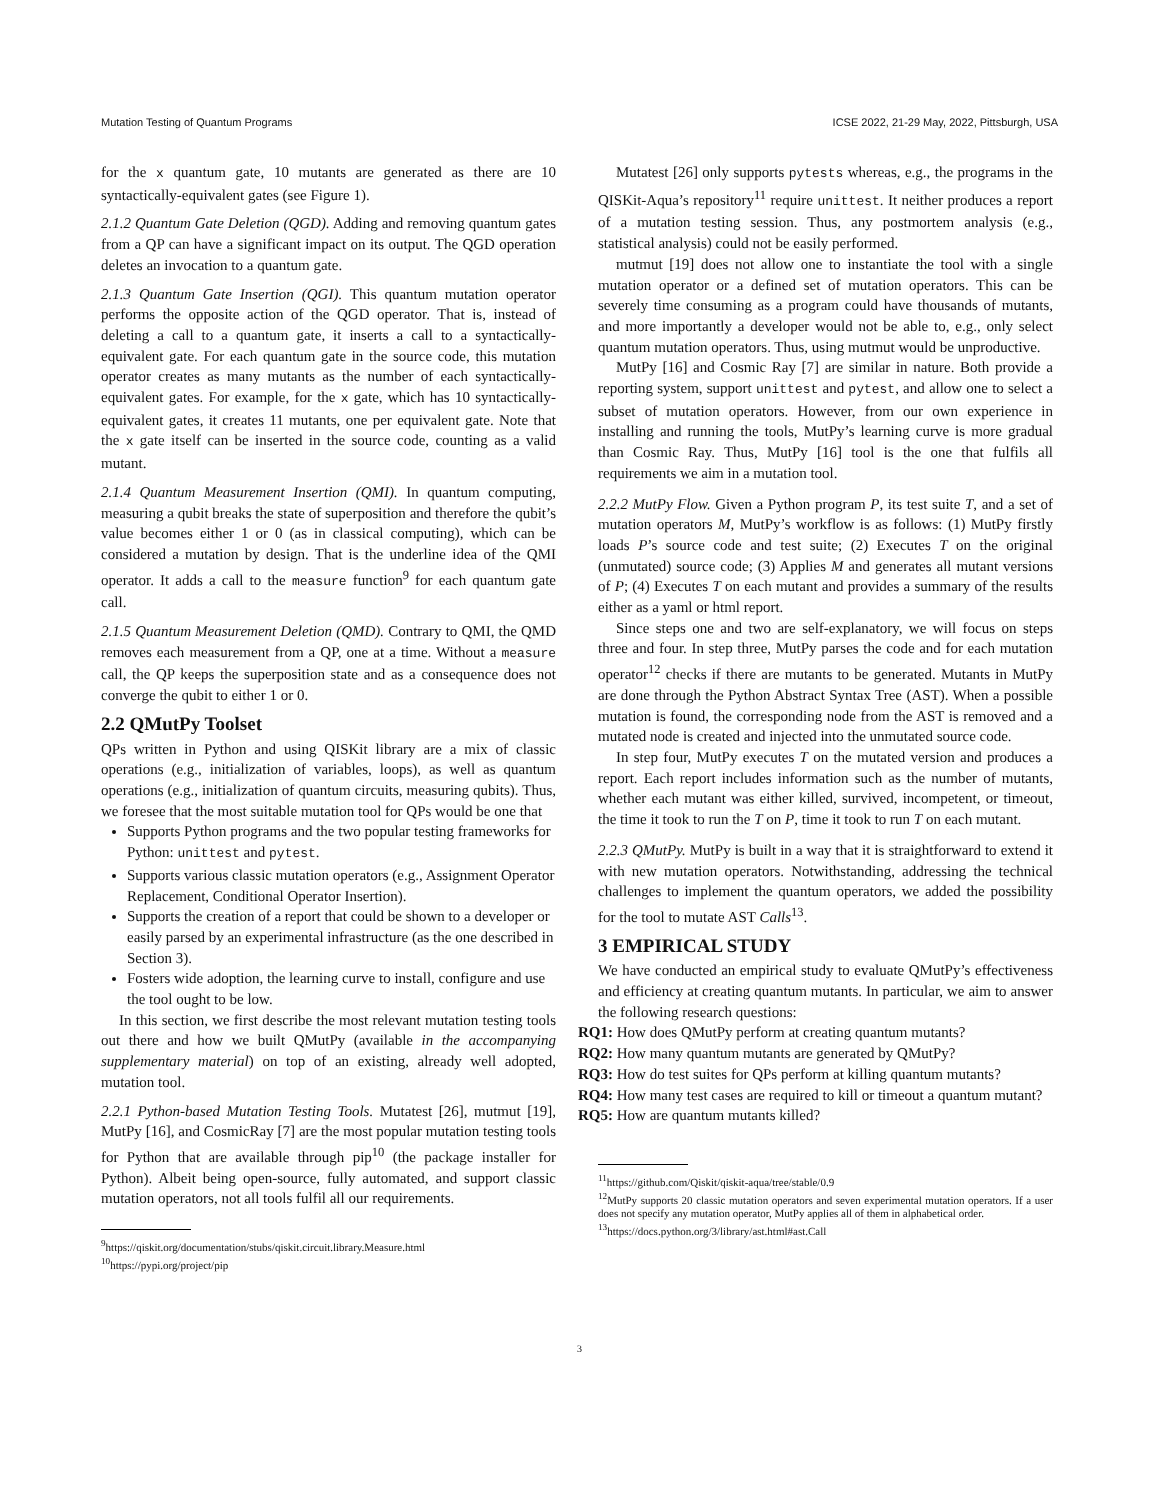Mutation Testing of Quantum Programs ICSE 2022, 21-29 May, 2022, Pittsburgh, USA
for the x quantum gate, 10 mutants are generated as there are 10 syntactically-equivalent gates (see Figure 1).
2.1.2 Quantum Gate Deletion (QGD). Adding and removing quantum gates from a QP can have a significant impact on its output. The QGD operation deletes an invocation to a quantum gate.
2.1.3 Quantum Gate Insertion (QGI). This quantum mutation operator performs the opposite action of the QGD operator. That is, instead of deleting a call to a quantum gate, it inserts a call to a syntactically-equivalent gate. For each quantum gate in the source code, this mutation operator creates as many mutants as the number of each syntactically-equivalent gates. For example, for the x gate, which has 10 syntactically-equivalent gates, it creates 11 mutants, one per equivalent gate. Note that the x gate itself can be inserted in the source code, counting as a valid mutant.
2.1.4 Quantum Measurement Insertion (QMI). In quantum computing, measuring a qubit breaks the state of superposition and therefore the qubit’s value becomes either 1 or 0 (as in classical computing), which can be considered a mutation by design. That is the underline idea of the QMI operator. It adds a call to the measure function<sup>9</sup> for each quantum gate call.
2.1.5 Quantum Measurement Deletion (QMD). Contrary to QMI, the QMD removes each measurement from a QP, one at a time. Without a measure call, the QP keeps the superposition state and as a consequence does not converge the qubit to either 1 or 0.
2.2 QMutPy Toolset
QPs written in Python and using QISKit library are a mix of classic operations (e.g., initialization of variables, loops), as well as quantum operations (e.g., initialization of quantum circuits, measuring qubits). Thus, we foresee that the most suitable mutation tool for QPs would be one that
Supports Python programs and the two popular testing frameworks for Python: unittest and pytest.
Supports various classic mutation operators (e.g., Assignment Operator Replacement, Conditional Operator Insertion).
Supports the creation of a report that could be shown to a developer or easily parsed by an experimental infrastructure (as the one described in Section 3).
Fosters wide adoption, the learning curve to install, configure and use the tool ought to be low.
In this section, we first describe the most relevant mutation testing tools out there and how we built QMutPy (available in the accompanying supplementary material) on top of an existing, already well adopted, mutation tool.
2.2.1 Python-based Mutation Testing Tools. Mutatest [26], mutmut [19], MutPy [16], and CosmicRay [7] are the most popular mutation testing tools for Python that are available through pip<sup>10</sup> (the package installer for Python). Albeit being open-source, fully automated, and support classic mutation operators, not all tools fulfil all our requirements.
<sup>9</sup> https://qiskit.org/documentation/stubs/qiskit.circuit.library.Measure.html
<sup>10</sup> https://pypi.org/project/pip
Mutatest [26] only supports pytests whereas, e.g., the programs in the QISKit-Aqua’s repository<sup>11</sup> require unittest. It neither produces a report of a mutation testing session. Thus, any postmortem analysis (e.g., statistical analysis) could not be easily performed.
mutmut [19] does not allow one to instantiate the tool with a single mutation operator or a defined set of mutation operators. This can be severely time consuming as a program could have thousands of mutants, and more importantly a developer would not be able to, e.g., only select quantum mutation operators. Thus, using mutmut would be unproductive.
MutPy [16] and Cosmic Ray [7] are similar in nature. Both provide a reporting system, support unittest and pytest, and allow one to select a subset of mutation operators. However, from our own experience in installing and running the tools, MutPy’s learning curve is more gradual than Cosmic Ray. Thus, MutPy [16] tool is the one that fulfils all requirements we aim in a mutation tool.
2.2.2 MutPy Flow. Given a Python program P, its test suite T, and a set of mutation operators M, MutPy’s workflow is as follows: (1) MutPy firstly loads P’s source code and test suite; (2) Executes T on the original (unmutated) source code; (3) Applies M and generates all mutant versions of P; (4) Executes T on each mutant and provides a summary of the results either as a yaml or html report.
Since steps one and two are self-explanatory, we will focus on steps three and four. In step three, MutPy parses the code and for each mutation operator<sup>12</sup> checks if there are mutants to be generated. Mutants in MutPy are done through the Python Abstract Syntax Tree (AST). When a possible mutation is found, the corresponding node from the AST is removed and a mutated node is created and injected into the unmutated source code.
In step four, MutPy executes T on the mutated version and produces a report. Each report includes information such as the number of mutants, whether each mutant was either killed, survived, incompetent, or timeout, the time it took to run the T on P, time it took to run T on each mutant.
2.2.3 QMutPy. MutPy is built in a way that it is straightforward to extend it with new mutation operators. Notwithstanding, addressing the technical challenges to implement the quantum operators, we added the possibility for the tool to mutate AST Calls<sup>13</sup>.
3 EMPIRICAL STUDY
We have conducted an empirical study to evaluate QMutPy’s effectiveness and efficiency at creating quantum mutants. In particular, we aim to answer the following research questions:
RQ1: How does QMutPy perform at creating quantum mutants?
RQ2: How many quantum mutants are generated by QMutPy?
RQ3: How do test suites for QPs perform at killing quantum mutants?
RQ4: How many test cases are required to kill or timeout a quantum mutant?
RQ5: How are quantum mutants killed?
<sup>11</sup> https://github.com/Qiskit/qiskit-aqua/tree/stable/0.9
<sup>12</sup> MutPy supports 20 classic mutation operators and seven experimental mutation operators. If a user does not specify any mutation operator, MutPy applies all of them in alphabetical order.
<sup>13</sup> https://docs.python.org/3/library/ast.html#ast.Call
3